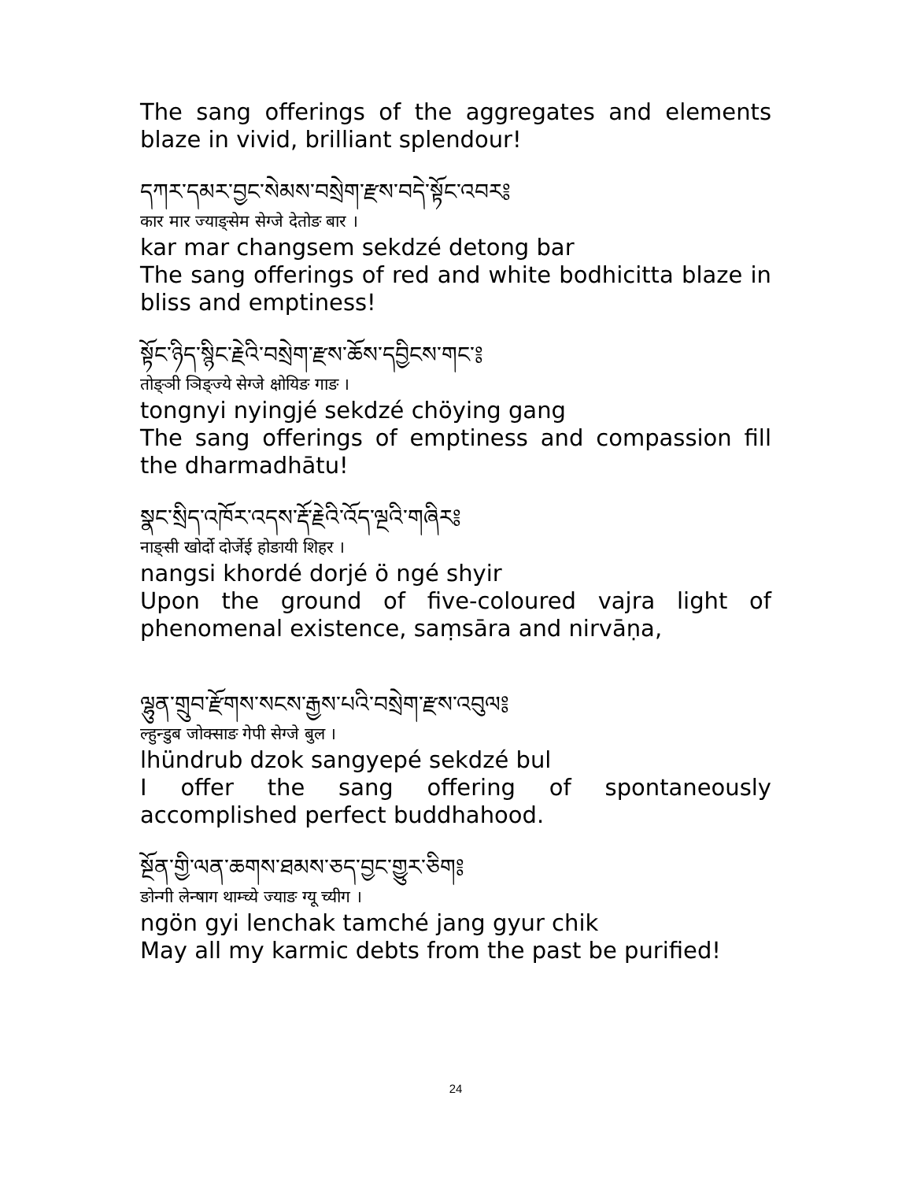The sang offerings of the aggregates and elements blaze in vivid, brilliant splendour!
དཀར་དམར་བྱང་སེམས་བསྲེག་རྫས་བདེ་སྟོང་འབར༔
कार मार ज्याङ्सेम सेग्जे देतोङ बार ।
kar mar changsem sekdzé detong bar
The sang offerings of red and white bodhicitta blaze in bliss and emptiness!
སྟོང་ཉིད་སྙིང་རྗེའི་བསྲེག་རྫས་ཆོས་དབྱིངས་གང་༔
तोङ्ञी ञिङ्ज्ये सेग्जे क्षोयिङ गाङ ।
tongnyi nyingjé sekdzé chöying gang
The sang offerings of emptiness and compassion fill the dharmadhātu!
སྣང་སྲིད་འཁོར་འདས་རྡོ་རྗེའི་འོད་ལྔའི་གཞིར༔
नाङ्सी खोर्दो दोर्जेई होङायी शिहर ।
nangsi khordé dorjé ö ngé shyir
Upon the ground of five-coloured vajra light of phenomenal existence, saṃsāra and nirvāṇa,
ལྷུན་གྲུབ་རྫོགས་སངས་རྒྱས་པའི་བསྲེག་རྫས་འབུལ༔
ल्हुन्डुब जोक्साङ गेपी सेग्जे बुल ।
lhündrub dzok sangyepé sekdzé bul
I offer the sang offering of spontaneously accomplished perfect buddhahood.
སྔོན་གྱི་ལན་ཆགས་ཐམས་ཅད་བྱང་གྱུར་ཅིག༔
ङोन्गी लेन्षाग थाम्च्ये ज्याङ ग्यू च्यीग ।
ngön gyi lenchak tamché jang gyur chik
May all my karmic debts from the past be purified!
24